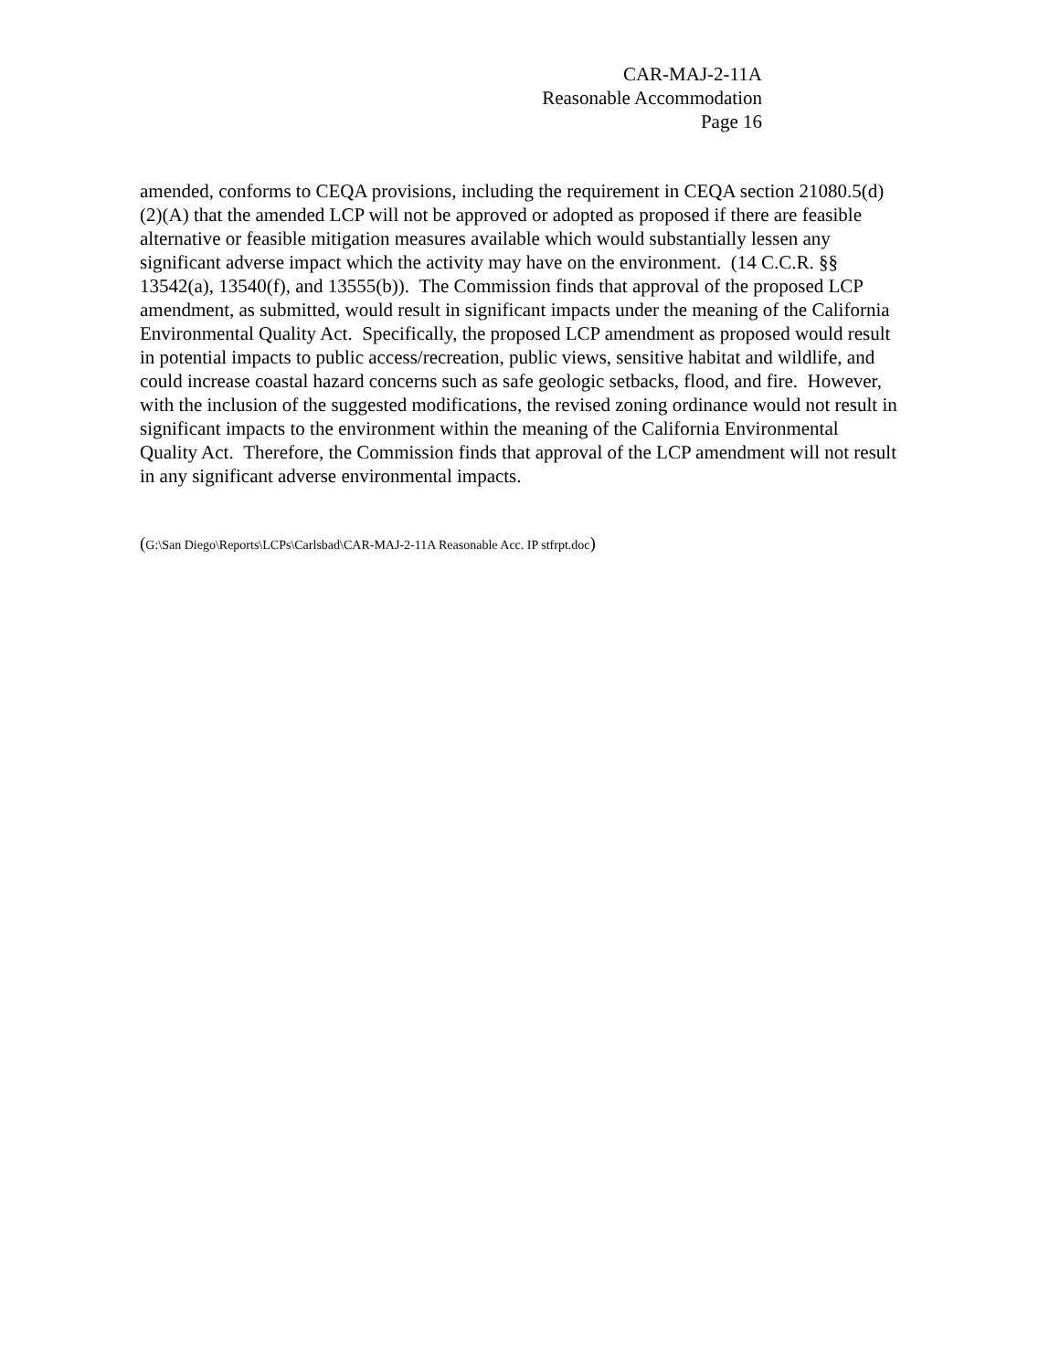CAR-MAJ-2-11A
Reasonable Accommodation
Page 16
amended, conforms to CEQA provisions, including the requirement in CEQA section 21080.5(d)(2)(A) that the amended LCP will not be approved or adopted as proposed if there are feasible alternative or feasible mitigation measures available which would substantially lessen any significant adverse impact which the activity may have on the environment. (14 C.C.R. §§ 13542(a), 13540(f), and 13555(b)). The Commission finds that approval of the proposed LCP amendment, as submitted, would result in significant impacts under the meaning of the California Environmental Quality Act. Specifically, the proposed LCP amendment as proposed would result in potential impacts to public access/recreation, public views, sensitive habitat and wildlife, and could increase coastal hazard concerns such as safe geologic setbacks, flood, and fire. However, with the inclusion of the suggested modifications, the revised zoning ordinance would not result in significant impacts to the environment within the meaning of the California Environmental Quality Act. Therefore, the Commission finds that approval of the LCP amendment will not result in any significant adverse environmental impacts.
(G:\San Diego\Reports\LCPs\Carlsbad\CAR-MAJ-2-11A Reasonable Acc. IP stfrpt.doc)